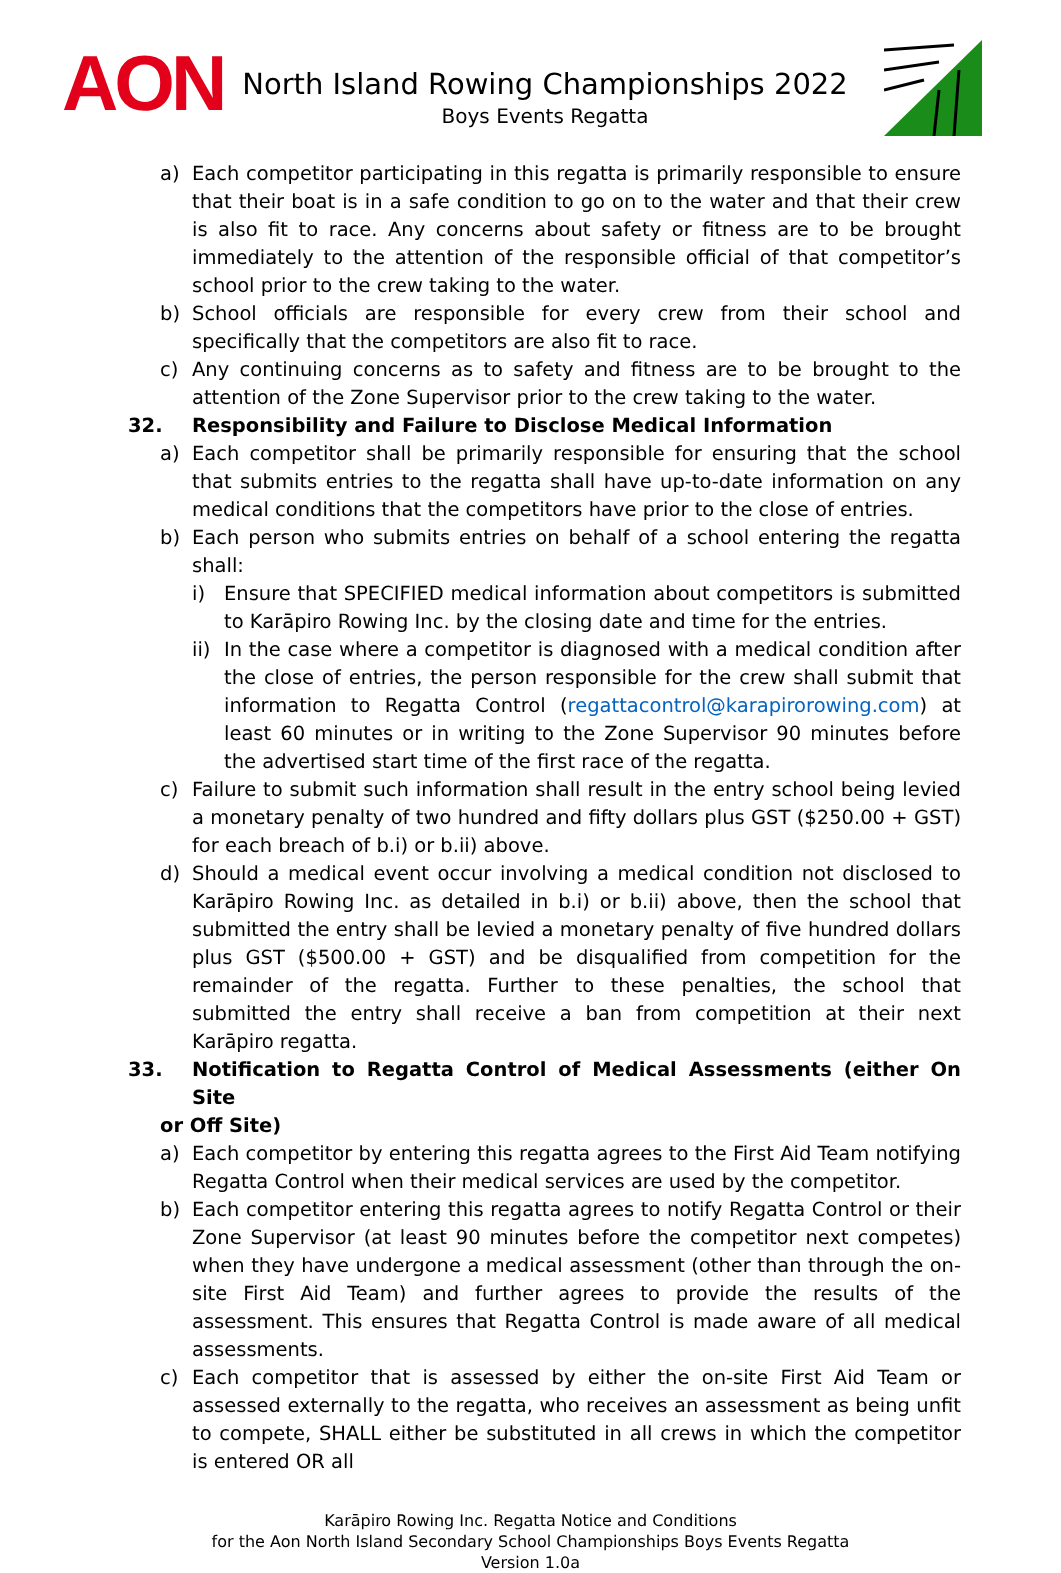AON
North Island Rowing Championships 2022
Boys Events Regatta
a) Each competitor participating in this regatta is primarily responsible to ensure that their boat is in a safe condition to go on to the water and that their crew is also fit to race. Any concerns about safety or fitness are to be brought immediately to the attention of the responsible official of that competitor’s school prior to the crew taking to the water.
b) School officials are responsible for every crew from their school and specifically that the competitors are also fit to race.
c) Any continuing concerns as to safety and fitness are to be brought to the attention of the Zone Supervisor prior to the crew taking to the water.
32. Responsibility and Failure to Disclose Medical Information
a) Each competitor shall be primarily responsible for ensuring that the school that submits entries to the regatta shall have up-to-date information on any medical conditions that the competitors have prior to the close of entries.
b) Each person who submits entries on behalf of a school entering the regatta shall:
i) Ensure that SPECIFIED medical information about competitors is submitted to Karāpiro Rowing Inc. by the closing date and time for the entries.
ii) In the case where a competitor is diagnosed with a medical condition after the close of entries, the person responsible for the crew shall submit that information to Regatta Control (regattacontrol@karapirorowing.com) at least 60 minutes or in writing to the Zone Supervisor 90 minutes before the advertised start time of the first race of the regatta.
c) Failure to submit such information shall result in the entry school being levied a monetary penalty of two hundred and fifty dollars plus GST ($250.00 + GST) for each breach of b.i) or b.ii) above.
d) Should a medical event occur involving a medical condition not disclosed to Karāpiro Rowing Inc. as detailed in b.i) or b.ii) above, then the school that submitted the entry shall be levied a monetary penalty of five hundred dollars plus GST ($500.00 + GST) and be disqualified from competition for the remainder of the regatta. Further to these penalties, the school that submitted the entry shall receive a ban from competition at their next Karāpiro regatta.
33. Notification to Regatta Control of Medical Assessments (either On Site
or Off Site)
a) Each competitor by entering this regatta agrees to the First Aid Team notifying Regatta Control when their medical services are used by the competitor.
b) Each competitor entering this regatta agrees to notify Regatta Control or their Zone Supervisor (at least 90 minutes before the competitor next competes) when they have undergone a medical assessment (other than through the on-site First Aid Team) and further agrees to provide the results of the assessment. This ensures that Regatta Control is made aware of all medical assessments.
c) Each competitor that is assessed by either the on-site First Aid Team or assessed externally to the regatta, who receives an assessment as being unfit to compete, SHALL either be substituted in all crews in which the competitor is entered OR all
Karāpiro Rowing Inc. Regatta Notice and Conditions
for the Aon North Island Secondary School Championships Boys Events Regatta
Version 1.0a